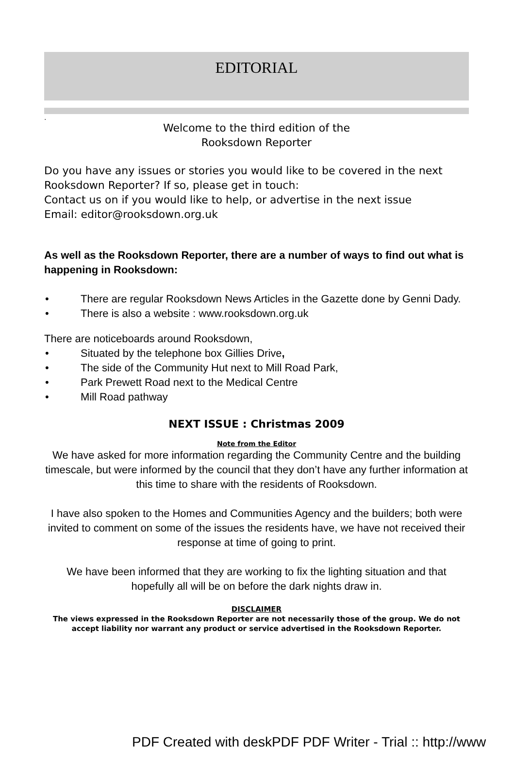EDITORIAL
.
Welcome to the third edition of the
Rooksdown Reporter
Do you have any issues or stories you would like to be covered in the next Rooksdown Reporter? If so, please get in touch:
Contact us on if you would like to help, or advertise in the next issue
Email: editor@rooksdown.org.uk
As well as the Rooksdown Reporter, there are a number of ways to find out what is happening in Rooksdown:
• There are regular Rooksdown News Articles in the Gazette done by Genni Dady.
• There is also a website : www.rooksdown.org.uk
There are noticeboards around Rooksdown,
• Situated by the telephone box Gillies Drive,
• The side of the Community Hut next to Mill Road Park,
• Park Prewett Road next to the Medical Centre
• Mill Road pathway
NEXT ISSUE : Christmas 2009
Note from the Editor
We have asked for more information regarding the Community Centre and the building timescale, but were informed by the council that they don’t have any further information at this time to share with the residents of Rooksdown.
I have also spoken to the Homes and Communities Agency and the builders; both were invited to comment on some of the issues the residents have, we have not received their response at time of going to print.
We have been informed that they are working to fix the lighting situation and that hopefully all will be on before the dark nights draw in.
DISCLAIMER
The views expressed in the Rooksdown Reporter are not necessarily those of the group. We do not accept liability nor warrant any product or service advertised in the Rooksdown Reporter.
PDF Created with deskPDF PDF Writer - Trial :: http://www